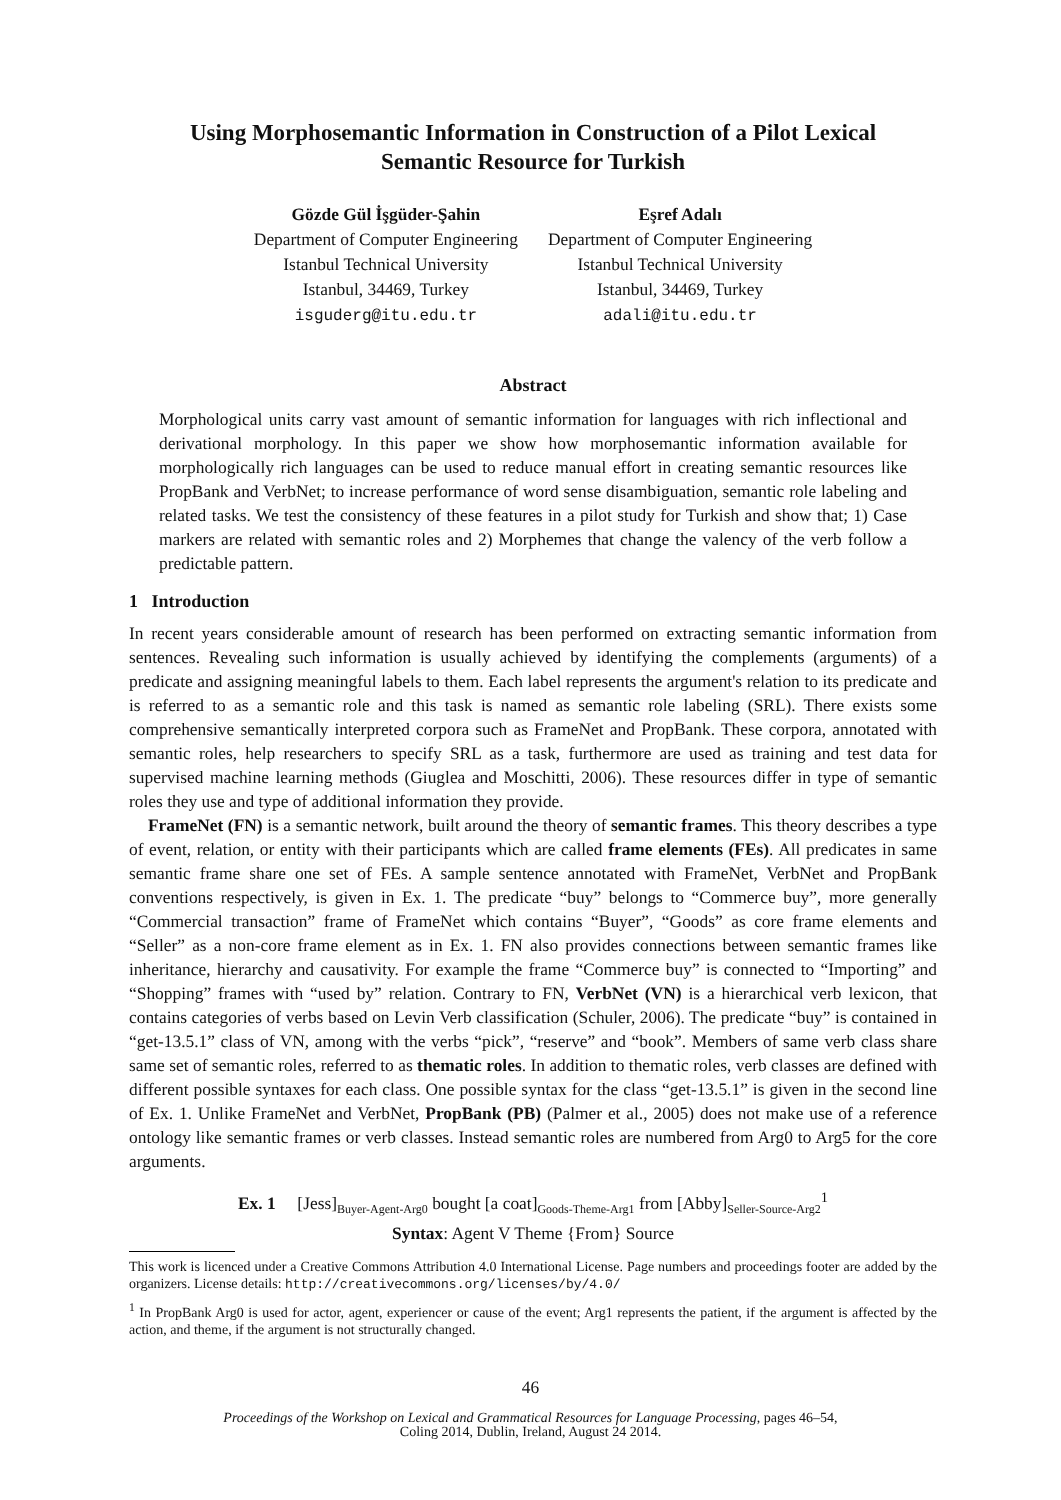Using Morphosemantic Information in Construction of a Pilot Lexical
Semantic Resource for Turkish
Gözde Gül İşgüder-Şahin
Department of Computer Engineering
Istanbul Technical University
Istanbul, 34469, Turkey
isguderg@itu.edu.tr
Eşref Adalı
Department of Computer Engineering
Istanbul Technical University
Istanbul, 34469, Turkey
adali@itu.edu.tr
Abstract
Morphological units carry vast amount of semantic information for languages with rich inflectional and derivational morphology. In this paper we show how morphosemantic information available for morphologically rich languages can be used to reduce manual effort in creating semantic resources like PropBank and VerbNet; to increase performance of word sense disambiguation, semantic role labeling and related tasks. We test the consistency of these features in a pilot study for Turkish and show that; 1) Case markers are related with semantic roles and 2) Morphemes that change the valency of the verb follow a predictable pattern.
1 Introduction
In recent years considerable amount of research has been performed on extracting semantic information from sentences. Revealing such information is usually achieved by identifying the complements (arguments) of a predicate and assigning meaningful labels to them. Each label represents the argument's relation to its predicate and is referred to as a semantic role and this task is named as semantic role labeling (SRL). There exists some comprehensive semantically interpreted corpora such as FrameNet and PropBank. These corpora, annotated with semantic roles, help researchers to specify SRL as a task, furthermore are used as training and test data for supervised machine learning methods (Giuglea and Moschitti, 2006). These resources differ in type of semantic roles they use and type of additional information they provide.
FrameNet (FN) is a semantic network, built around the theory of semantic frames. This theory describes a type of event, relation, or entity with their participants which are called frame elements (FEs). All predicates in same semantic frame share one set of FEs. A sample sentence annotated with FrameNet, VerbNet and PropBank conventions respectively, is given in Ex. 1. The predicate “buy” belongs to “Commerce buy”, more generally “Commercial transaction” frame of FrameNet which contains “Buyer”, “Goods” as core frame elements and “Seller” as a non-core frame element as in Ex. 1. FN also provides connections between semantic frames like inheritance, hierarchy and causativity. For example the frame “Commerce buy” is connected to “Importing” and “Shopping” frames with “used by” relation. Contrary to FN, VerbNet (VN) is a hierarchical verb lexicon, that contains categories of verbs based on Levin Verb classification (Schuler, 2006). The predicate “buy” is contained in “get-13.5.1” class of VN, among with the verbs “pick”, “reserve” and “book”. Members of same verb class share same set of semantic roles, referred to as thematic roles. In addition to thematic roles, verb classes are defined with different possible syntaxes for each class. One possible syntax for the class “get-13.5.1” is given in the second line of Ex. 1. Unlike FrameNet and VerbNet, PropBank (PB) (Palmer et al., 2005) does not make use of a reference ontology like semantic frames or verb classes. Instead semantic roles are numbered from Arg0 to Arg5 for the core arguments.
Ex. 1 [Jess]<sub>Buyer-Agent-Arg0</sub> bought [a coat]<sub>Goods-Theme-Arg1</sub> from [Abby]<sub>Seller-Source-Arg2</sub><sup>1</sup>
Syntax: Agent V Theme {From} Source
This work is licenced under a Creative Commons Attribution 4.0 International License. Page numbers and proceedings footer are added by the organizers. License details: http://creativecommons.org/licenses/by/4.0/
<sup>1</sup> In PropBank Arg0 is used for actor, agent, experiencer or cause of the event; Arg1 represents the patient, if the argument is affected by the action, and theme, if the argument is not structurally changed.
46
Proceedings of the Workshop on Lexical and Grammatical Resources for Language Processing, pages 46–54,
Coling 2014, Dublin, Ireland, August 24 2014.